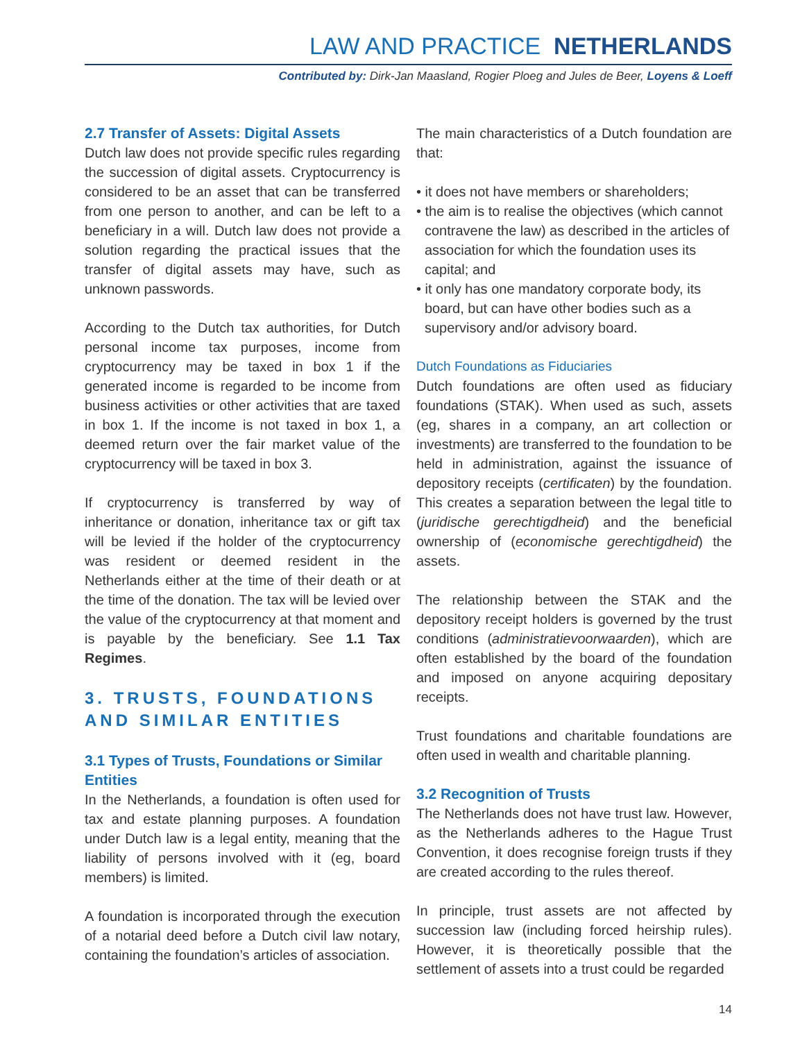LAW AND PRACTICE NETHERLANDS
Contributed by: Dirk-Jan Maasland, Rogier Ploeg and Jules de Beer, Loyens & Loeff
2.7 Transfer of Assets: Digital Assets
Dutch law does not provide specific rules regarding the succession of digital assets. Cryptocurrency is considered to be an asset that can be transferred from one person to another, and can be left to a beneficiary in a will. Dutch law does not provide a solution regarding the practical issues that the transfer of digital assets may have, such as unknown passwords.
According to the Dutch tax authorities, for Dutch personal income tax purposes, income from cryptocurrency may be taxed in box 1 if the generated income is regarded to be income from business activities or other activities that are taxed in box 1. If the income is not taxed in box 1, a deemed return over the fair market value of the cryptocurrency will be taxed in box 3.
If cryptocurrency is transferred by way of inheritance or donation, inheritance tax or gift tax will be levied if the holder of the cryptocurrency was resident or deemed resident in the Netherlands either at the time of their death or at the time of the donation. The tax will be levied over the value of the cryptocurrency at that moment and is payable by the beneficiary. See 1.1 Tax Regimes.
3. TRUSTS, FOUNDATIONS AND SIMILAR ENTITIES
3.1 Types of Trusts, Foundations or Similar Entities
In the Netherlands, a foundation is often used for tax and estate planning purposes. A foundation under Dutch law is a legal entity, meaning that the liability of persons involved with it (eg, board members) is limited.
A foundation is incorporated through the execution of a notarial deed before a Dutch civil law notary, containing the foundation’s articles of association.
The main characteristics of a Dutch foundation are that:
• it does not have members or shareholders;
• the aim is to realise the objectives (which cannot contravene the law) as described in the articles of association for which the foundation uses its capital; and
• it only has one mandatory corporate body, its board, but can have other bodies such as a supervisory and/or advisory board.
Dutch Foundations as Fiduciaries
Dutch foundations are often used as fiduciary foundations (STAK). When used as such, assets (eg, shares in a company, an art collection or investments) are transferred to the foundation to be held in administration, against the issuance of depository receipts (certificaten) by the foundation. This creates a separation between the legal title to (juridische gerechtigdheid) and the beneficial ownership of (economische gerechtigdheid) the assets.
The relationship between the STAK and the depository receipt holders is governed by the trust conditions (administratievoorwaarden), which are often established by the board of the foundation and imposed on anyone acquiring depositary receipts.
Trust foundations and charitable foundations are often used in wealth and charitable planning.
3.2 Recognition of Trusts
The Netherlands does not have trust law. However, as the Netherlands adheres to the Hague Trust Convention, it does recognise foreign trusts if they are created according to the rules thereof.
In principle, trust assets are not affected by succession law (including forced heirship rules). However, it is theoretically possible that the settlement of assets into a trust could be regarded
14